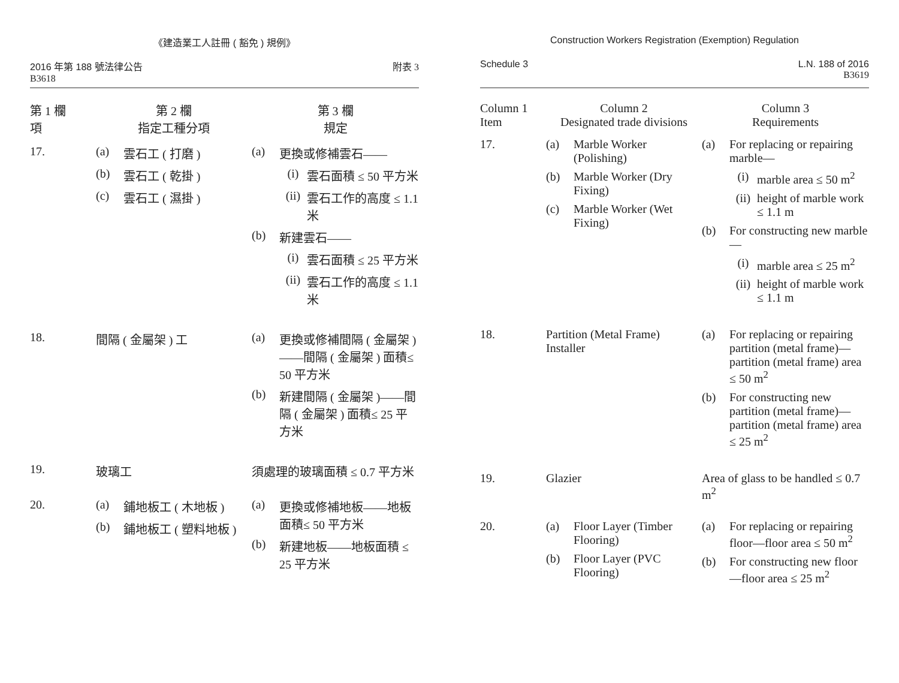《建造業工人註冊 ( 豁免 ) 規例》
2016 年第 188 號法律公告
B3618
附表 3
| 第 1 欄 項 | 第 2 欄 指定工種分項 | 第 3 欄 規定 |
| --- | --- | --- |
| 17. | (a) 雲石工 ( 打磨 ) (b) 雲石工 ( 乾掛 ) (c) 雲石工 ( 濕掛 ) | (a) 更換或修補雲石—— (i) 雲石面積 ≤ 50 平方米 (ii) 雲石工作的高度 ≤ 1.1 米 (b) 新建雲石—— (i) 雲石面積 ≤ 25 平方米 (ii) 雲石工作的高度 ≤ 1.1 米 |
| 18. | 間隔 ( 金屬架 ) 工 | (a) 更換或修補間隔 ( 金屬架 )——間隔 ( 金屬架 ) 面積≤ 50 平方米 (b) 新建間隔 ( 金屬架 )——間隔 ( 金屬架 ) 面積≤ 25 平方米 |
| 19. | 玻璃工 | 須處理的玻璃面積 ≤ 0.7 平方米 |
| 20. | (a) 鋪地板工 ( 木地板 ) (b) 鋪地板工 ( 塑料地板 ) | (a) 更換或修補地板——地板面積≤ 50 平方米 (b) 新建地板——地板面積 ≤ 25 平方米 |
Construction Workers Registration (Exemption) Regulation
Schedule 3 L.N. 188 of 2016
B3619
| Column 1 Item | Column 2 Designated trade divisions | Column 3 Requirements |
| --- | --- | --- |
| 17. | (a) Marble Worker (Polishing) (b) Marble Worker (Dry Fixing) (c) Marble Worker (Wet Fixing) | (a) For replacing or repairing marble— (i) marble area ≤ 50 m<sup>2</sup> (ii) height of marble work ≤ 1.1 m (b) For constructing new marble— (i) marble area ≤ 25 m<sup>2</sup> (ii) height of marble work ≤ 1.1 m |
| 18. | Partition (Metal Frame) Installer | (a) For replacing or repairing partition (metal frame)—partition (metal frame) area ≤ 50 m<sup>2</sup> (b) For constructing new partition (metal frame)—partition (metal frame) area ≤ 25 m<sup>2</sup> |
| 19. | Glazier | Area of glass to be handled ≤ 0.7 m<sup>2</sup> |
| 20. | (a) Floor Layer (Timber Flooring) (b) Floor Layer (PVC Flooring) | (a) For replacing or repairing floor—floor area ≤ 50 m<sup>2</sup> (b) For constructing new floor—floor area ≤ 25 m<sup>2</sup> |